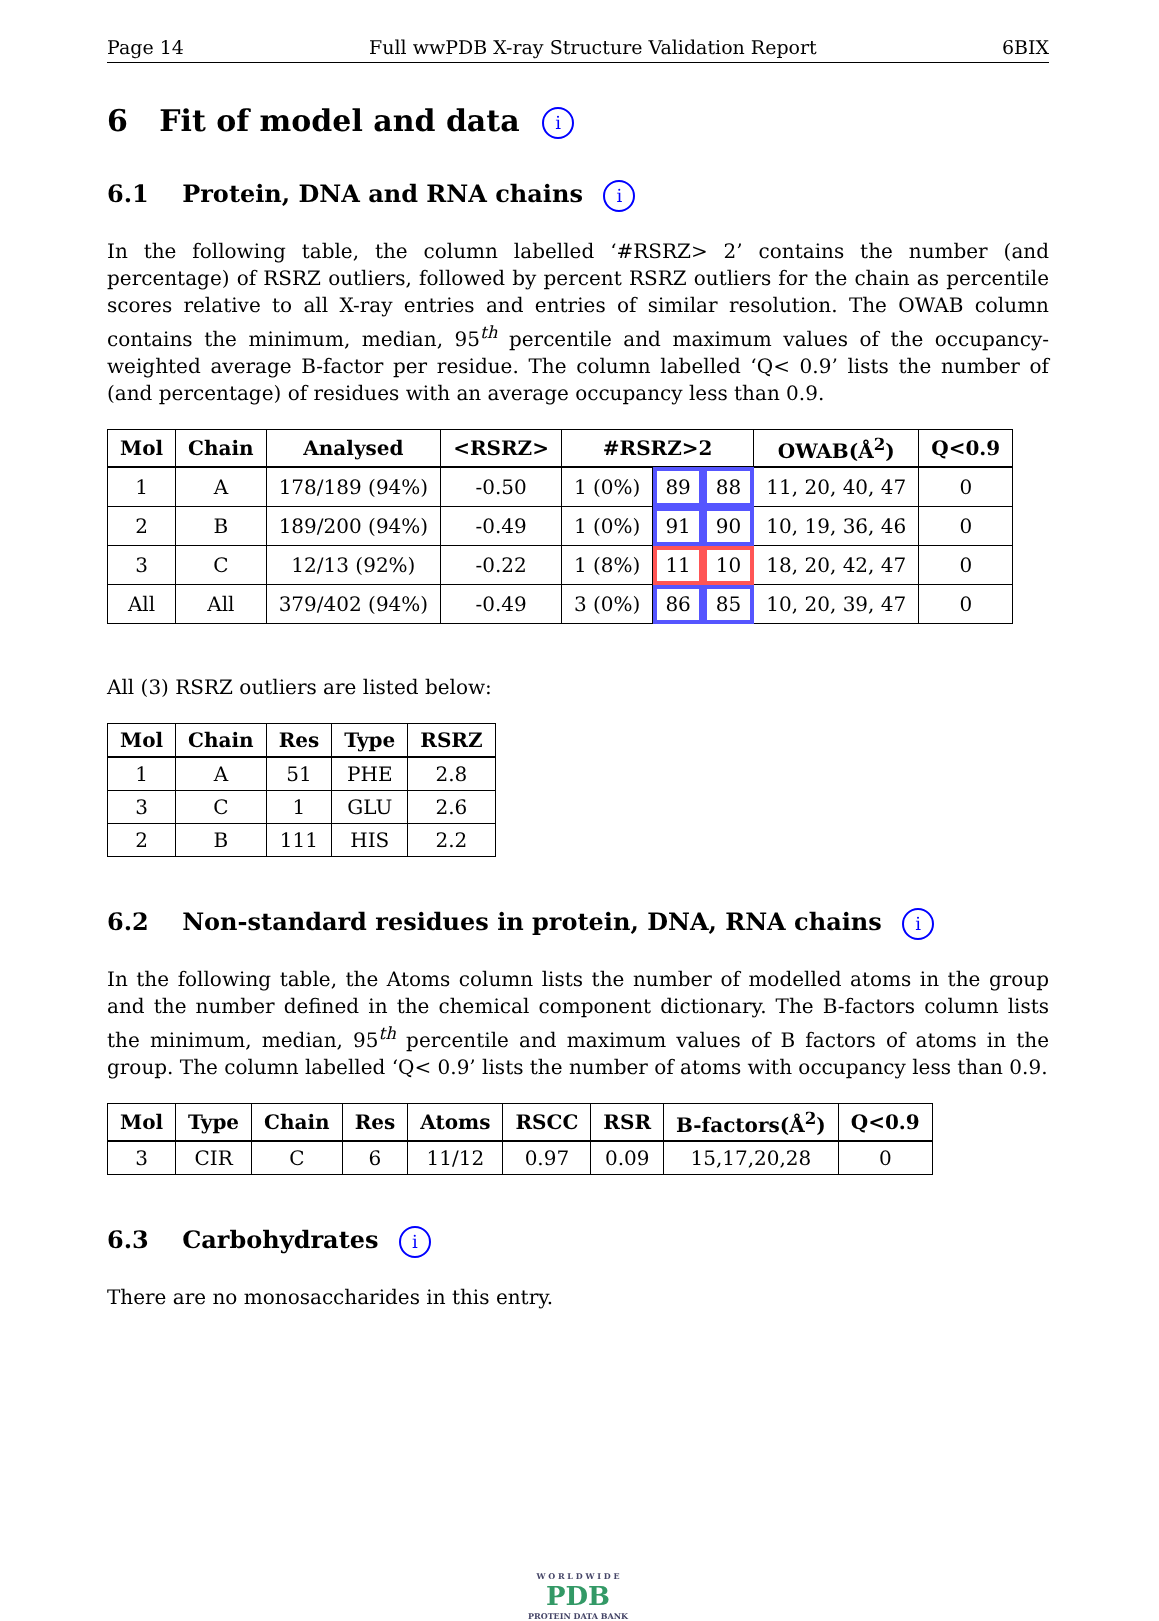Page 14 Full wwPDB X-ray Structure Validation Report 6BIX
6 Fit of model and data i
6.1 Protein, DNA and RNA chains i
In the following table, the column labelled ‘#RSRZ> 2’ contains the number (and percentage) of RSRZ outliers, followed by percent RSRZ outliers for the chain as percentile scores relative to all X-ray entries and entries of similar resolution. The OWAB column contains the minimum, median, 95<sup>th</sup> percentile and maximum values of the occupancy-weighted average B-factor per residue. The column labelled ‘Q< 0.9’ lists the number of (and percentage) of residues with an average occupancy less than 0.9.
| Mol | Chain | Analysed | <RSRZ> | #RSRZ>2 | | | OWAB(Å<sup>2</sup>) | Q<0.9 |
| --- | --- | --- | --- | --- | --- | --- | --- | --- |
| 1 | A | 178/189 (94%) | -0.50 | 1 (0%) | 89 | 88 | 11, 20, 40, 47 | 0 |
| 2 | B | 189/200 (94%) | -0.49 | 1 (0%) | 91 | 90 | 10, 19, 36, 46 | 0 |
| 3 | C | 12/13 (92%) | -0.22 | 1 (8%) | 11 | 10 | 18, 20, 42, 47 | 0 |
| All | All | 379/402 (94%) | -0.49 | 3 (0%) | 86 | 85 | 10, 20, 39, 47 | 0 |
All (3) RSRZ outliers are listed below:
| Mol | Chain | Res | Type | RSRZ |
| --- | --- | --- | --- | --- |
| 1 | A | 51 | PHE | 2.8 |
| 3 | C | 1 | GLU | 2.6 |
| 2 | B | 111 | HIS | 2.2 |
6.2 Non-standard residues in protein, DNA, RNA chains i
In the following table, the Atoms column lists the number of modelled atoms in the group and the number defined in the chemical component dictionary. The B-factors column lists the minimum, median, 95<sup>th</sup> percentile and maximum values of B factors of atoms in the group. The column labelled ‘Q< 0.9’ lists the number of atoms with occupancy less than 0.9.
| Mol | Type | Chain | Res | Atoms | RSCC | RSR | B-factors(Å<sup>2</sup>) | Q<0.9 |
| --- | --- | --- | --- | --- | --- | --- | --- | --- |
| 3 | CIR | C | 6 | 11/12 | 0.97 | 0.09 | 15,17,20,28 | 0 |
6.3 Carbohydrates i
There are no monosaccharides in this entry.
W O R L D W I D E
PDB
PROTEIN DATA BANK